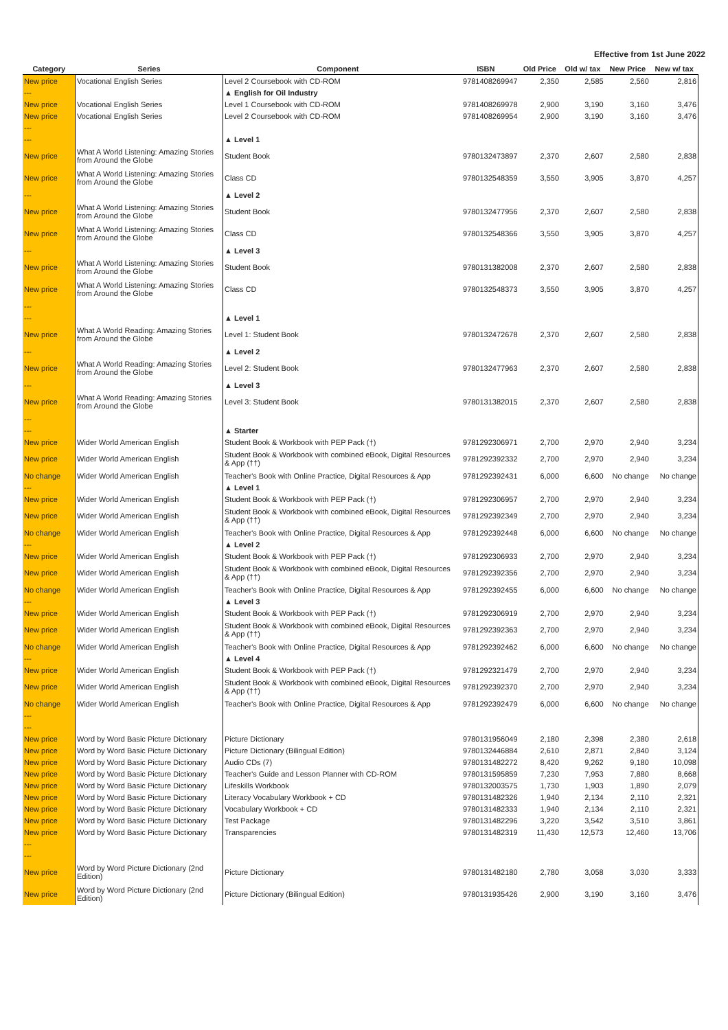Effective from 1st June 2022
| Category | Series | Component | ISBN | Old Price | Old w/ tax | New Price | New w/ tax |
| --- | --- | --- | --- | --- | --- | --- | --- |
| New price | Vocational English Series | Level 2 Coursebook with CD-ROM | 9781408269947 | 2,350 | 2,585 | 2,560 | 2,816 |
| --- | | ▲ English for Oil Industry | | | | | |
| New price | Vocational English Series | Level 1 Coursebook with CD-ROM | 9781408269978 | 2,900 | 3,190 | 3,160 | 3,476 |
| New price | Vocational English Series | Level 2 Coursebook with CD-ROM | 9781408269954 | 2,900 | 3,190 | 3,160 | 3,476 |
| --- | | | | | | | |
| --- | | ▲ Level 1 | | | | | |
| New price | What A World Listening: Amazing Stories from Around the Globe | Student Book | 9780132473897 | 2,370 | 2,607 | 2,580 | 2,838 |
| New price | What A World Listening: Amazing Stories from Around the Globe | Class CD | 9780132548359 | 3,550 | 3,905 | 3,870 | 4,257 |
| --- | | ▲ Level 2 | | | | | |
| New price | What A World Listening: Amazing Stories from Around the Globe | Student Book | 9780132477956 | 2,370 | 2,607 | 2,580 | 2,838 |
| New price | What A World Listening: Amazing Stories from Around the Globe | Class CD | 9780132548366 | 3,550 | 3,905 | 3,870 | 4,257 |
| --- | | ▲ Level 3 | | | | | |
| New price | What A World Listening: Amazing Stories from Around the Globe | Student Book | 9780131382008 | 2,370 | 2,607 | 2,580 | 2,838 |
| New price | What A World Listening: Amazing Stories from Around the Globe | Class CD | 9780132548373 | 3,550 | 3,905 | 3,870 | 4,257 |
| --- | | | | | | | |
| --- | | ▲ Level 1 | | | | | |
| New price | What A World Reading: Amazing Stories from Around the Globe | Level 1: Student Book | 9780132472678 | 2,370 | 2,607 | 2,580 | 2,838 |
| --- | | ▲ Level 2 | | | | | |
| New price | What A World Reading: Amazing Stories from Around the Globe | Level 2: Student Book | 9780132477963 | 2,370 | 2,607 | 2,580 | 2,838 |
| --- | | ▲ Level 3 | | | | | |
| New price | What A World Reading: Amazing Stories from Around the Globe | Level 3: Student Book | 9780131382015 | 2,370 | 2,607 | 2,580 | 2,838 |
| --- | | | | | | | |
| --- | | ▲ Starter | | | | | |
| New price | Wider World American English | Student Book & Workbook with PEP Pack (†) | 9781292306971 | 2,700 | 2,970 | 2,940 | 3,234 |
| New price | Wider World American English | Student Book & Workbook with combined eBook, Digital Resources & App (††) | 9781292392332 | 2,700 | 2,970 | 2,940 | 3,234 |
| No change | Wider World American English | Teacher's Book with Online Practice, Digital Resources & App | 9781292392431 | 6,000 | 6,600 | No change | No change |
| --- | | ▲ Level 1 | | | | | |
| New price | Wider World American English | Student Book & Workbook with PEP Pack (†) | 9781292306957 | 2,700 | 2,970 | 2,940 | 3,234 |
| New price | Wider World American English | Student Book & Workbook with combined eBook, Digital Resources & App (††) | 9781292392349 | 2,700 | 2,970 | 2,940 | 3,234 |
| No change | Wider World American English | Teacher's Book with Online Practice, Digital Resources & App | 9781292392448 | 6,000 | 6,600 | No change | No change |
| --- | | ▲ Level 2 | | | | | |
| New price | Wider World American English | Student Book & Workbook with PEP Pack (†) | 9781292306933 | 2,700 | 2,970 | 2,940 | 3,234 |
| New price | Wider World American English | Student Book & Workbook with combined eBook, Digital Resources & App (††) | 9781292392356 | 2,700 | 2,970 | 2,940 | 3,234 |
| No change | Wider World American English | Teacher's Book with Online Practice, Digital Resources & App | 9781292392455 | 6,000 | 6,600 | No change | No change |
| --- | | ▲ Level 3 | | | | | |
| New price | Wider World American English | Student Book & Workbook with PEP Pack (†) | 9781292306919 | 2,700 | 2,970 | 2,940 | 3,234 |
| New price | Wider World American English | Student Book & Workbook with combined eBook, Digital Resources & App (††) | 9781292392363 | 2,700 | 2,970 | 2,940 | 3,234 |
| No change | Wider World American English | Teacher's Book with Online Practice, Digital Resources & App | 9781292392462 | 6,000 | 6,600 | No change | No change |
| --- | | ▲ Level 4 | | | | | |
| New price | Wider World American English | Student Book & Workbook with PEP Pack (†) | 9781292321479 | 2,700 | 2,970 | 2,940 | 3,234 |
| New price | Wider World American English | Student Book & Workbook with combined eBook, Digital Resources & App (††) | 9781292392370 | 2,700 | 2,970 | 2,940 | 3,234 |
| No change | Wider World American English | Teacher's Book with Online Practice, Digital Resources & App | 9781292392479 | 6,000 | 6,600 | No change | No change |
| --- | | | | | | | |
| --- | | | | | | | |
| New price | Word by Word Basic Picture Dictionary | Picture Dictionary | 9780131956049 | 2,180 | 2,398 | 2,380 | 2,618 |
| New price | Word by Word Basic Picture Dictionary | Picture Dictionary (Bilingual Edition) | 9780132446884 | 2,610 | 2,871 | 2,840 | 3,124 |
| New price | Word by Word Basic Picture Dictionary | Audio CDs (7) | 9780131482272 | 8,420 | 9,262 | 9,180 | 10,098 |
| New price | Word by Word Basic Picture Dictionary | Teacher's Guide and Lesson Planner with CD-ROM | 9780131595859 | 7,230 | 7,953 | 7,880 | 8,668 |
| New price | Word by Word Basic Picture Dictionary | Lifeskills Workbook | 9780132003575 | 1,730 | 1,903 | 1,890 | 2,079 |
| New price | Word by Word Basic Picture Dictionary | Literacy Vocabulary Workbook + CD | 9780131482326 | 1,940 | 2,134 | 2,110 | 2,321 |
| New price | Word by Word Basic Picture Dictionary | Vocabulary Workbook + CD | 9780131482333 | 1,940 | 2,134 | 2,110 | 2,321 |
| New price | Word by Word Basic Picture Dictionary | Test Package | 9780131482296 | 3,220 | 3,542 | 3,510 | 3,861 |
| New price | Word by Word Basic Picture Dictionary | Transparencies | 9780131482319 | 11,430 | 12,573 | 12,460 | 13,706 |
| --- | | | | | | | |
| --- | | | | | | | |
| New price | Word by Word Picture Dictionary (2nd Edition) | Picture Dictionary | 9780131482180 | 2,780 | 3,058 | 3,030 | 3,333 |
| New price | Word by Word Picture Dictionary (2nd Edition) | Picture Dictionary (Bilingual Edition) | 9780131935426 | 2,900 | 3,190 | 3,160 | 3,476 |